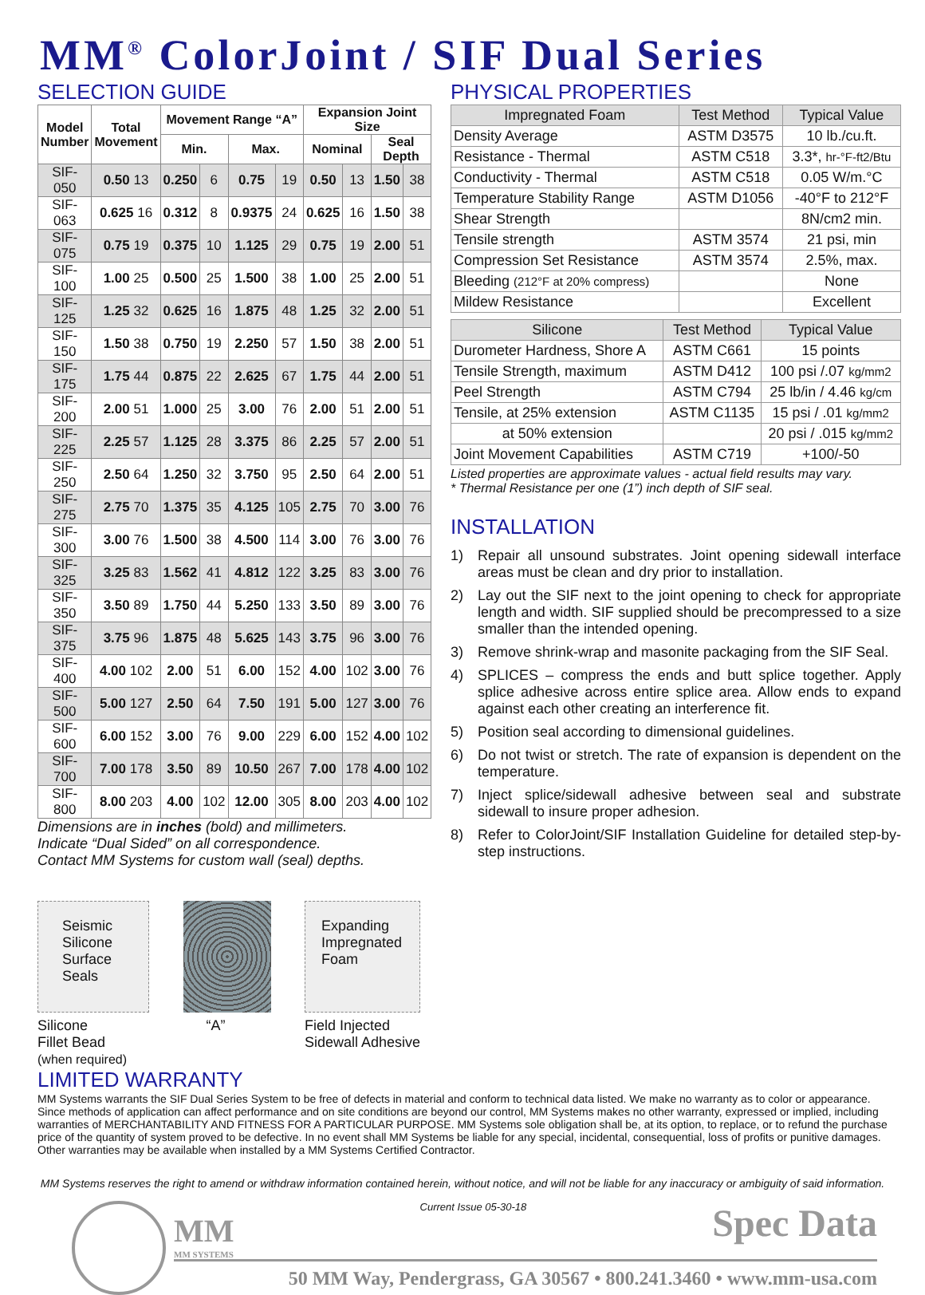MM<sup>®</sup> ColorJoint / SIF Dual Series
SELECTION GUIDE
| Model Number | Total Movement | Movement Range “A” | | | | Expansion Joint Size | | | |
| --- | --- | --- | --- | --- | --- | --- | --- | --- | --- |
| | | Min. | | Max. | | Nominal | | Seal Depth | |
| SIF-050 | 0.50 13 | 0.250 | 6 | 0.75 | 19 | 0.50 | 13 | 1.50 | 38 |
| SIF-063 | 0.625 16 | 0.312 | 8 | 0.9375 | 24 | 0.625 | 16 | 1.50 | 38 |
| SIF-075 | 0.75 19 | 0.375 | 10 | 1.125 | 29 | 0.75 | 19 | 2.00 | 51 |
| SIF-100 | 1.00 25 | 0.500 | 25 | 1.500 | 38 | 1.00 | 25 | 2.00 | 51 |
| SIF-125 | 1.25 32 | 0.625 | 16 | 1.875 | 48 | 1.25 | 32 | 2.00 | 51 |
| SIF-150 | 1.50 38 | 0.750 | 19 | 2.250 | 57 | 1.50 | 38 | 2.00 | 51 |
| SIF-175 | 1.75 44 | 0.875 | 22 | 2.625 | 67 | 1.75 | 44 | 2.00 | 51 |
| SIF-200 | 2.00 51 | 1.000 | 25 | 3.00 | 76 | 2.00 | 51 | 2.00 | 51 |
| SIF-225 | 2.25 57 | 1.125 | 28 | 3.375 | 86 | 2.25 | 57 | 2.00 | 51 |
| SIF-250 | 2.50 64 | 1.250 | 32 | 3.750 | 95 | 2.50 | 64 | 2.00 | 51 |
| SIF-275 | 2.75 70 | 1.375 | 35 | 4.125 | 105 | 2.75 | 70 | 3.00 | 76 |
| SIF-300 | 3.00 76 | 1.500 | 38 | 4.500 | 114 | 3.00 | 76 | 3.00 | 76 |
| SIF-325 | 3.25 83 | 1.562 | 41 | 4.812 | 122 | 3.25 | 83 | 3.00 | 76 |
| SIF-350 | 3.50 89 | 1.750 | 44 | 5.250 | 133 | 3.50 | 89 | 3.00 | 76 |
| SIF-375 | 3.75 96 | 1.875 | 48 | 5.625 | 143 | 3.75 | 96 | 3.00 | 76 |
| SIF-400 | 4.00 102 | 2.00 | 51 | 6.00 | 152 | 4.00 | 102 | 3.00 | 76 |
| SIF-500 | 5.00 127 | 2.50 | 64 | 7.50 | 191 | 5.00 | 127 | 3.00 | 76 |
| SIF-600 | 6.00 152 | 3.00 | 76 | 9.00 | 229 | 6.00 | 152 | 4.00 | 102 |
| SIF-700 | 7.00 178 | 3.50 | 89 | 10.50 | 267 | 7.00 | 178 | 4.00 | 102 |
| SIF-800 | 8.00 203 | 4.00 | 102 | 12.00 | 305 | 8.00 | 203 | 4.00 | 102 |
Dimensions are in inches (bold) and millimeters.
Indicate “Dual Sided” on all correspondence.
Contact MM Systems for custom wall (seal) depths.
Seismic
Silicone
Surface
Seals
Expanding
Impregnated
Foam
Silicone
Fillet Bead
(when required)
“A” Field Injected
Sidewall Adhesive
PHYSICAL PROPERTIES
| Impregnated Foam | Test Method | Typical Value |
| Density Average | ASTM D3575 | 10 lb./cu.ft. |
| Resistance - Thermal | ASTM C518 | 3.3*, hr-°F-ft2/Btu |
| Conductivity - Thermal | ASTM C518 | 0.05 W/m.°C |
| Temperature Stability Range | ASTM D1056 | -40°F to 212°F |
| Shear Strength | | 8N/cm2 min. |
| Tensile strength | ASTM 3574 | 21 psi, min |
| Compression Set Resistance | ASTM 3574 | 2.5%, max. |
| Bleeding (212°F at 20% compress) | | None |
| Mildew Resistance | | Excellent |
| Silicone | Test Method | Typical Value |
| Durometer Hardness, Shore A | ASTM C661 | 15 points |
| Tensile Strength, maximum | ASTM D412 | 100 psi /.07 kg/mm2 |
| Peel Strength | ASTM C794 | 25 lb/in / 4.46 kg/cm |
| Tensile, at 25% extension | ASTM C1135 | 15 psi / .01 kg/mm2 |
| at 50% extension | | 20 psi / .015 kg/mm2 |
| Joint Movement Capabilities | ASTM C719 | +100/-50 |
Listed properties are approximate values - actual field results may vary.
* Thermal Resistance per one (1”) inch depth of SIF seal.
INSTALLATION
1) Repair all unsound substrates. Joint opening sidewall interface areas must be clean and dry prior to installation.
2) Lay out the SIF next to the joint opening to check for appropriate length and width. SIF supplied should be precompressed to a size smaller than the intended opening.
3) Remove shrink-wrap and masonite packaging from the SIF Seal.
4) SPLICES – compress the ends and butt splice together. Apply splice adhesive across entire splice area. Allow ends to expand against each other creating an interference fit.
5) Position seal according to dimensional guidelines.
6) Do not twist or stretch. The rate of expansion is dependent on the temperature.
7) Inject splice/sidewall adhesive between seal and substrate sidewall to insure proper adhesion.
8) Refer to ColorJoint/SIF Installation Guideline for detailed step-by-step instructions.
LIMITED WARRANTY
MM Systems warrants the SIF Dual Series System to be free of defects in material and conform to technical data listed. We make no warranty as to color or appearance. Since methods of application can affect performance and on site conditions are beyond our control, MM Systems makes no other warranty, expressed or implied, including warranties of MERCHANTABILITY AND FITNESS FOR A PARTICULAR PURPOSE. MM Systems sole obligation shall be, at its option, to replace, or to refund the purchase price of the quantity of system proved to be defective. In no event shall MM Systems be liable for any special, incidental, consequential, loss of profits or punitive damages. Other warranties may be available when installed by a MM Systems Certified Contractor.
MM Systems reserves the right to amend or withdraw information contained herein, without notice, and will not be liable for any inaccuracy or ambiguity of said information.
MM
MM SYSTEMS
Current Issue 05-30-18
Spec Data
50 MM Way, Pendergrass, GA 30567 • 800.241.3460 • www.mm-usa.com